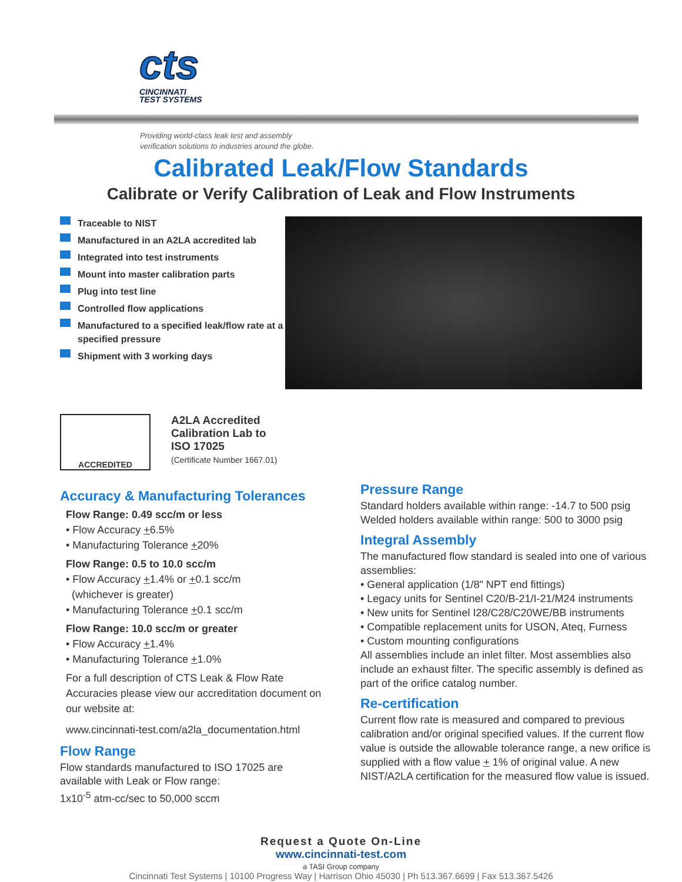cts
CINCINNATI
TEST SYSTEMS
Providing world-class leak test and assembly
verification solutions to industries around the globe.
Calibrated Leak/Flow Standards
Calibrate or Verify Calibration of Leak and Flow Instruments
Traceable to NIST
Manufactured in an A2LA accredited lab
Integrated into test instruments
Mount into master calibration parts
Plug into test line
Controlled flow applications
Manufactured to a specified leak/flow rate at a specified pressure
Shipment with 3 working days
ACCREDITED
A2LA Accredited
Calibration Lab to
ISO 17025
(Certificate Number 1667.01)
Accuracy & Manufacturing Tolerances
Flow Range: 0.49 scc/m or less
• Flow Accuracy +6.5%
• Manufacturing Tolerance +20%
Flow Range: 0.5 to 10.0 scc/m
• Flow Accuracy +1.4% or +0.1 scc/m
(whichever is greater)
• Manufacturing Tolerance +0.1 scc/m
Flow Range: 10.0 scc/m or greater
• Flow Accuracy +1.4%
• Manufacturing Tolerance +1.0%
For a full description of CTS Leak & Flow Rate Accuracies please view our accreditation document on our website at:
www.cincinnati-test.com/a2la_documentation.html
Flow Range
Flow standards manufactured to ISO 17025 are available with Leak or Flow range:
1x10<sup>-5</sup> atm-cc/sec to 50,000 sccm
Pressure Range
Standard holders available within range: -14.7 to 500 psig
Welded holders available within range: 500 to 3000 psig
Integral Assembly
The manufactured flow standard is sealed into one of various assemblies:
• General application (1/8" NPT end fittings)
• Legacy units for Sentinel C20/B-21/I-21/M24 instruments
• New units for Sentinel I28/C28/C20WE/BB instruments
• Compatible replacement units for USON, Ateq, Furness
• Custom mounting configurations
All assemblies include an inlet filter. Most assemblies also include an exhaust filter. The specific assembly is defined as part of the orifice catalog number.
Re-certification
Current flow rate is measured and compared to previous calibration and/or original specified values. If the current flow value is outside the allowable tolerance range, a new orifice is supplied with a flow value + 1% of original value. A new NIST/A2LA certification for the measured flow value is issued.
Request a Quote On-Line
www.cincinnati-test.com
a TASI Group company
Cincinnati Test Systems | 10100 Progress Way | Harrison Ohio 45030 | Ph 513.367.6699 | Fax 513.367.5426